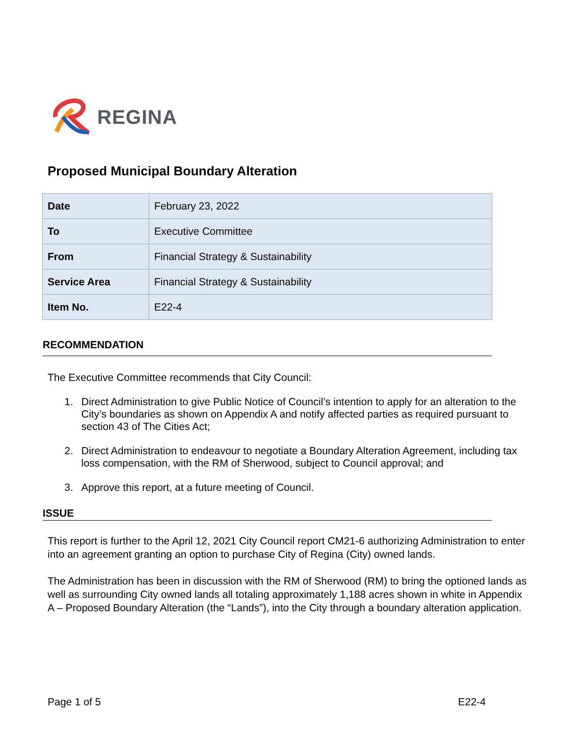REGINA
Proposed Municipal Boundary Alteration
| Date | February 23, 2022 |
| To | Executive Committee |
| From | Financial Strategy & Sustainability |
| Service Area | Financial Strategy & Sustainability |
| Item No. | E22-4 |
RECOMMENDATION
The Executive Committee recommends that City Council:
1. Direct Administration to give Public Notice of Council’s intention to apply for an alteration to the City’s boundaries as shown on Appendix A and notify affected parties as required pursuant to section 43 of The Cities Act;
2. Direct Administration to endeavour to negotiate a Boundary Alteration Agreement, including tax loss compensation, with the RM of Sherwood, subject to Council approval; and
3. Approve this report, at a future meeting of Council.
ISSUE
This report is further to the April 12, 2021 City Council report CM21-6 authorizing Administration to enter into an agreement granting an option to purchase City of Regina (City) owned lands.
The Administration has been in discussion with the RM of Sherwood (RM) to bring the optioned lands as well as surrounding City owned lands all totaling approximately 1,188 acres shown in white in Appendix A – Proposed Boundary Alteration (the “Lands”), into the City through a boundary alteration application.
Page 1 of 5 E22-4